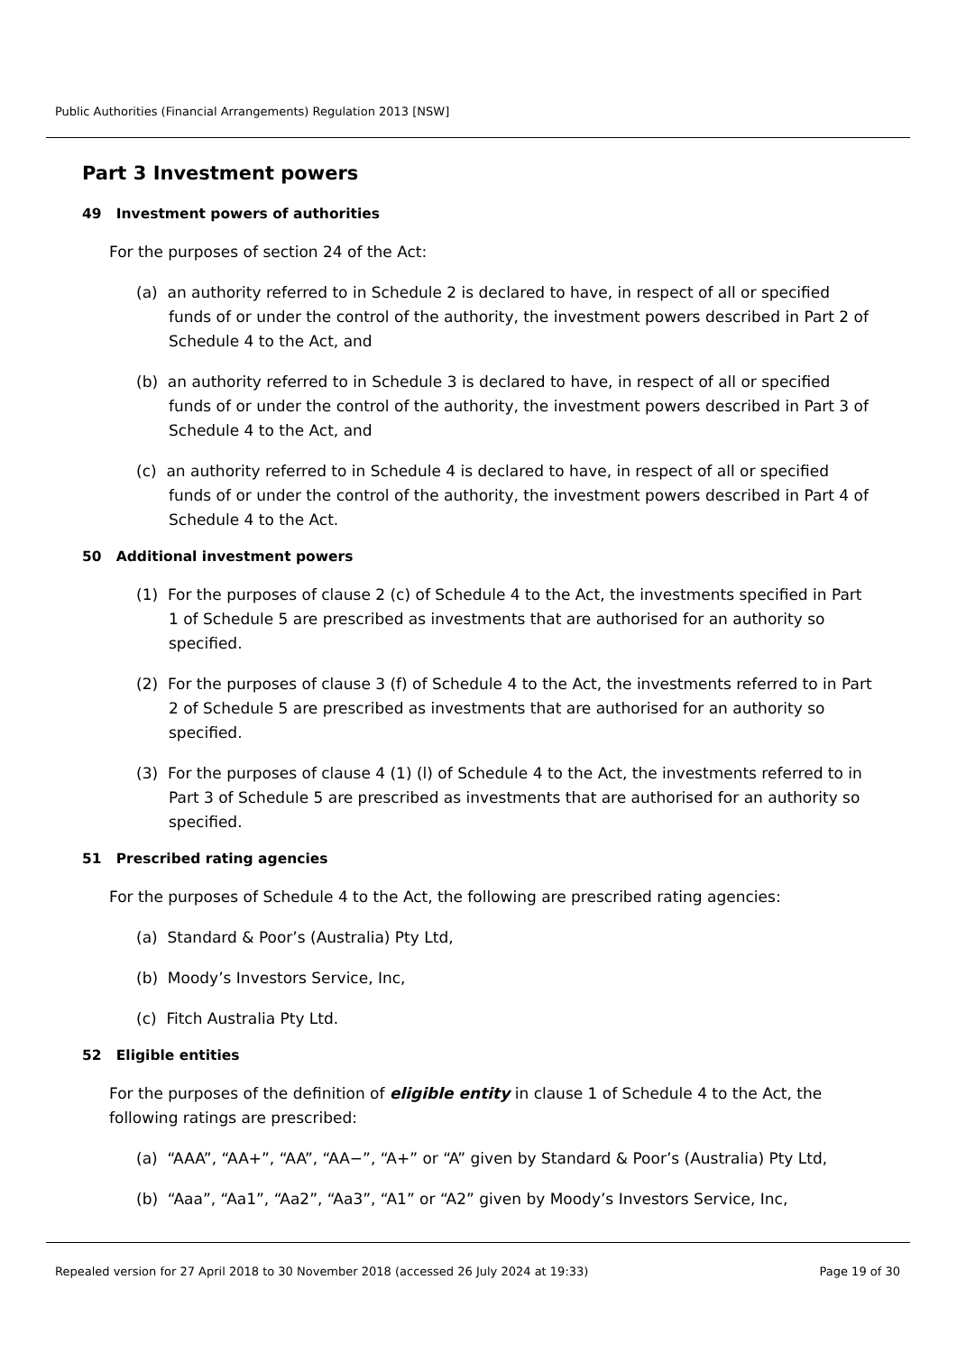Public Authorities (Financial Arrangements) Regulation 2013 [NSW]
Part 3 Investment powers
49 Investment powers of authorities
For the purposes of section 24 of the Act:
(a) an authority referred to in Schedule 2 is declared to have, in respect of all or specified funds of or under the control of the authority, the investment powers described in Part 2 of Schedule 4 to the Act, and
(b) an authority referred to in Schedule 3 is declared to have, in respect of all or specified funds of or under the control of the authority, the investment powers described in Part 3 of Schedule 4 to the Act, and
(c) an authority referred to in Schedule 4 is declared to have, in respect of all or specified funds of or under the control of the authority, the investment powers described in Part 4 of Schedule 4 to the Act.
50 Additional investment powers
(1) For the purposes of clause 2 (c) of Schedule 4 to the Act, the investments specified in Part 1 of Schedule 5 are prescribed as investments that are authorised for an authority so specified.
(2) For the purposes of clause 3 (f) of Schedule 4 to the Act, the investments referred to in Part 2 of Schedule 5 are prescribed as investments that are authorised for an authority so specified.
(3) For the purposes of clause 4 (1) (l) of Schedule 4 to the Act, the investments referred to in Part 3 of Schedule 5 are prescribed as investments that are authorised for an authority so specified.
51 Prescribed rating agencies
For the purposes of Schedule 4 to the Act, the following are prescribed rating agencies:
(a) Standard & Poor’s (Australia) Pty Ltd,
(b) Moody’s Investors Service, Inc,
(c) Fitch Australia Pty Ltd.
52 Eligible entities
For the purposes of the definition of eligible entity in clause 1 of Schedule 4 to the Act, the following ratings are prescribed:
(a) “AAA”, “AA+”, “AA”, “AA−”, “A+” or “A” given by Standard & Poor’s (Australia) Pty Ltd,
(b) “Aaa”, “Aa1”, “Aa2”, “Aa3”, “A1” or “A2” given by Moody’s Investors Service, Inc,
Repealed version for 27 April 2018 to 30 November 2018 (accessed 26 July 2024 at 19:33) Page 19 of 30